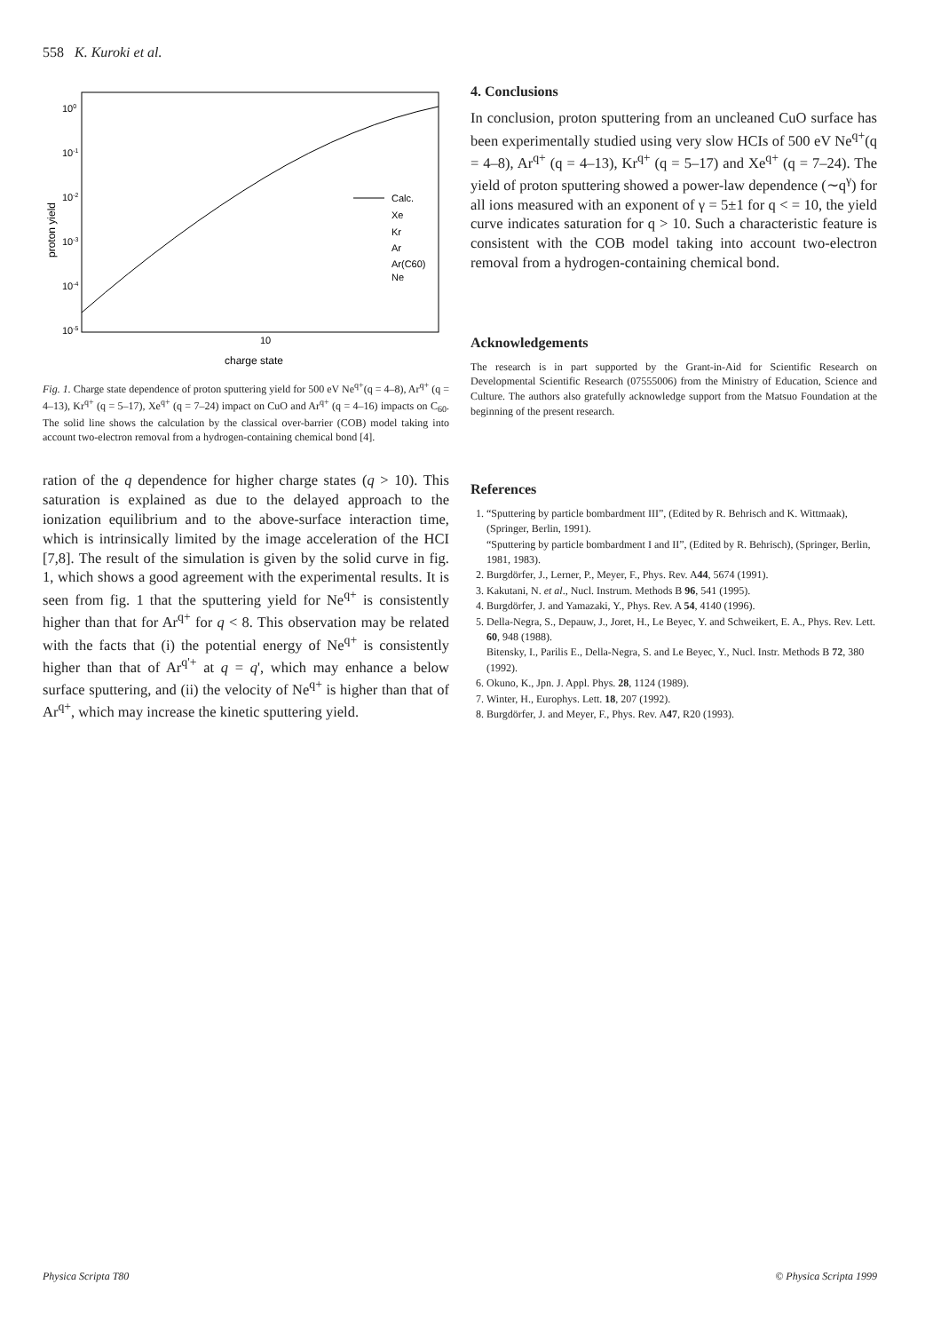558 K. Kuroki et al.
100
10-1
10-2
10-3
10-4
10-5
10
charge state
proton yield
Calc.
Xe
Kr
Ar
Ar(C60)
Ne
Fig. 1. Charge state dependence of proton sputtering yield for 500 eV Ne<sup>q+</sup>(q = 4–8), Ar<sup>q+</sup> (q = 4–13), Kr<sup>q+</sup> (q = 5–17), Xe<sup>q+</sup> (q = 7–24) impact on CuO and Ar<sup>q+</sup> (q = 4–16) impacts on C<sub>60</sub>. The solid line shows the calculation by the classical over-barrier (COB) model taking into account two-electron removal from a hydrogen-containing chemical bond [4].
ration of the q dependence for higher charge states (q > 10). This saturation is explained as due to the delayed approach to the ionization equilibrium and to the above-surface interaction time, which is intrinsically limited by the image acceleration of the HCI [7,8]. The result of the simulation is given by the solid curve in fig. 1, which shows a good agreement with the experimental results. It is seen from fig. 1 that the sputtering yield for Ne<sup>q+</sup> is consistently higher than that for Ar<sup>q+</sup> for q < 8. This observation may be related with the facts that (i) the potential energy of Ne<sup>q+</sup> is consistently higher than that of Ar<sup>q'+</sup> at q = q', which may enhance a below surface sputtering, and (ii) the velocity of Ne<sup>q+</sup> is higher than that of Ar<sup>q+</sup>, which may increase the kinetic sputtering yield.
4. Conclusions
In conclusion, proton sputtering from an uncleaned CuO surface has been experimentally studied using very slow HCIs of 500 eV Ne<sup>q+</sup>(q = 4–8), Ar<sup>q+</sup> (q = 4–13), Kr<sup>q+</sup> (q = 5–17) and Xe<sup>q+</sup> (q = 7–24). The yield of proton sputtering showed a power-law dependence (∼q<sup>γ</sup>) for all ions measured with an exponent of γ = 5±1 for q < = 10, the yield curve indicates saturation for q > 10. Such a characteristic feature is consistent with the COB model taking into account two-electron removal from a hydrogen-containing chemical bond.
Acknowledgements
The research is in part supported by the Grant-in-Aid for Scientific Research on Developmental Scientific Research (07555006) from the Ministry of Education, Science and Culture. The authors also gratefully acknowledge support from the Matsuo Foundation at the beginning of the present research.
References
1. “Sputtering by particle bombardment III”, (Edited by R. Behrisch and K. Wittmaak), (Springer, Berlin, 1991).
“Sputtering by particle bombardment I and II”, (Edited by R. Behrisch), (Springer, Berlin, 1981, 1983).
2. Burgdörfer, J., Lerner, P., Meyer, F., Phys. Rev. A44, 5674 (1991).
3. Kakutani, N. et al., Nucl. Instrum. Methods B 96, 541 (1995).
4. Burgdörfer, J. and Yamazaki, Y., Phys. Rev. A 54, 4140 (1996).
5. Della-Negra, S., Depauw, J., Joret, H., Le Beyec, Y. and Schweikert, E. A., Phys. Rev. Lett. 60, 948 (1988).
Bitensky, I., Parilis E., Della-Negra, S. and Le Beyec, Y., Nucl. Instr. Methods B 72, 380 (1992).
6. Okuno, K., Jpn. J. Appl. Phys. 28, 1124 (1989).
7. Winter, H., Europhys. Lett. 18, 207 (1992).
8. Burgdörfer, J. and Meyer, F., Phys. Rev. A47, R20 (1993).
Physica Scripta T80 © Physica Scripta 1999